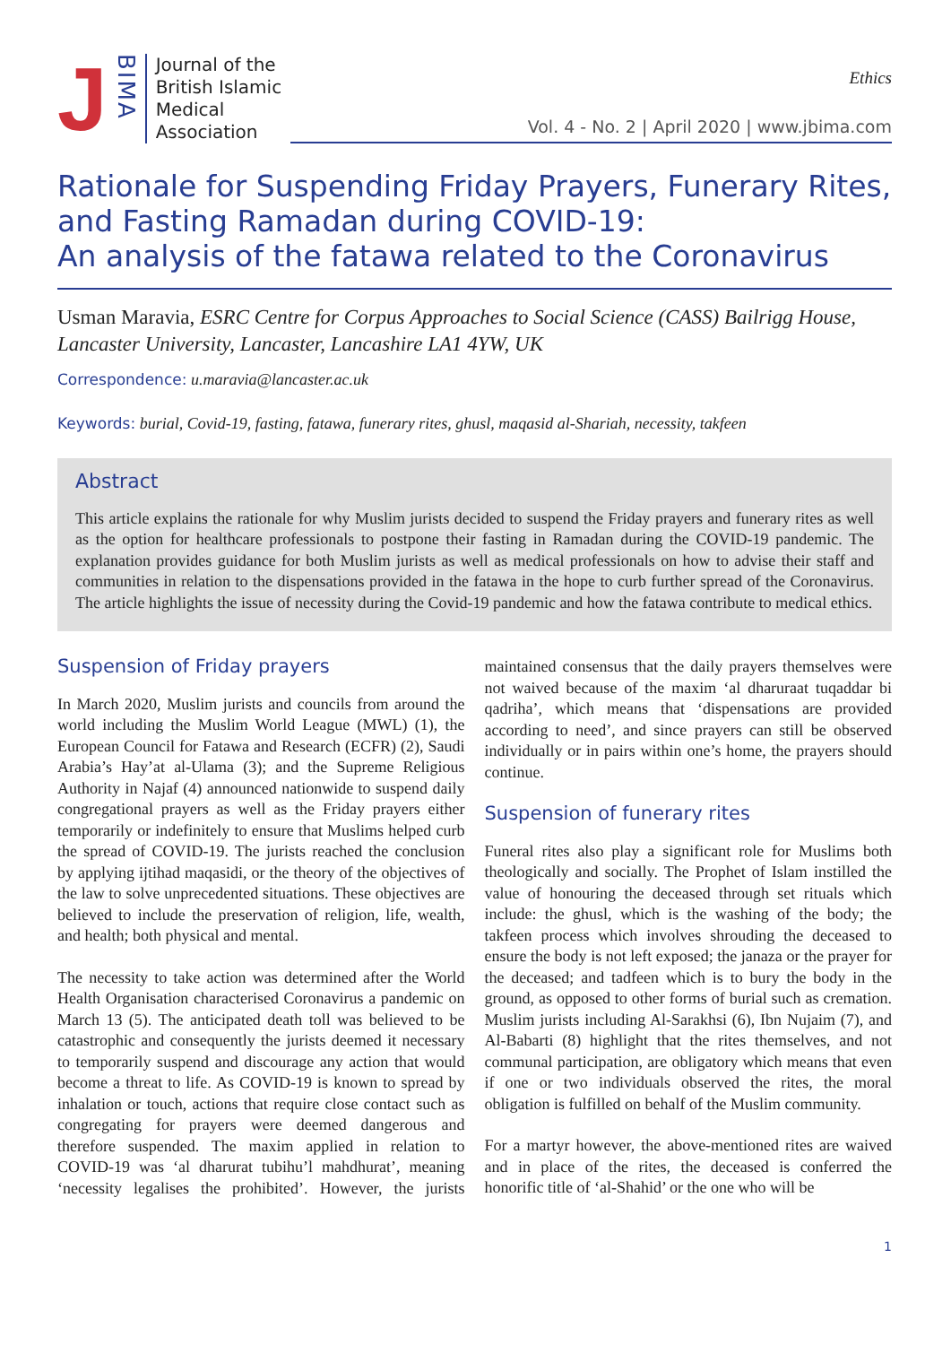J BIMA
Journal of the
British Islamic
Medical
Association
Ethics
Vol. 4 - No. 2 | April 2020 | www.jbima.com
Rationale for Suspending Friday Prayers, Funerary Rites, and Fasting Ramadan during COVID-19:
An analysis of the fatawa related to the Coronavirus
Usman Maravia, ESRC Centre for Corpus Approaches to Social Science (CASS) Bailrigg House, Lancaster University, Lancaster, Lancashire LA1 4YW, UK
Correspondence: u.maravia@lancaster.ac.uk
Keywords: burial, Covid-19, fasting, fatawa, funerary rites, ghusl, maqasid al-Shariah, necessity, takfeen
Abstract
This article explains the rationale for why Muslim jurists decided to suspend the Friday prayers and funerary rites as well as the option for healthcare professionals to postpone their fasting in Ramadan during the COVID-19 pandemic. The explanation provides guidance for both Muslim jurists as well as medical professionals on how to advise their staff and communities in relation to the dispensations provided in the fatawa in the hope to curb further spread of the Coronavirus. The article highlights the issue of necessity during the Covid-19 pandemic and how the fatawa contribute to medical ethics.
Suspension of Friday prayers
In March 2020, Muslim jurists and councils from around the world including the Muslim World League (MWL) (1), the European Council for Fatawa and Research (ECFR) (2), Saudi Arabia’s Hay’at al-Ulama (3); and the Supreme Religious Authority in Najaf (4) announced nationwide to suspend daily congregational prayers as well as the Friday prayers either temporarily or indefinitely to ensure that Muslims helped curb the spread of COVID-19. The jurists reached the conclusion by applying ijtihad maqasidi, or the theory of the objectives of the law to solve unprecedented situations. These objectives are believed to include the preservation of religion, life, wealth, and health; both physical and mental.
The necessity to take action was determined after the World Health Organisation characterised Coronavirus a pandemic on March 13 (5). The anticipated death toll was believed to be catastrophic and consequently the jurists deemed it necessary to temporarily suspend and discourage any action that would become a threat to life. As COVID-19 is known to spread by inhalation or touch, actions that require close contact such as congregating for prayers were deemed dangerous and therefore suspended. The maxim applied in relation to COVID-19 was ‘al dharurat tubihu’l mahdhurat’, meaning ‘necessity legalises the prohibited’. However, the jurists maintained consensus that the daily prayers themselves were not waived because of the maxim ‘al dharuraat tuqaddar bi qadriha’, which means that ‘dispensations are provided according to need’, and since prayers can still be observed individually or in pairs within one’s home, the prayers should continue.
Suspension of funerary rites
Funeral rites also play a significant role for Muslims both theologically and socially. The Prophet of Islam instilled the value of honouring the deceased through set rituals which include: the ghusl, which is the washing of the body; the takfeen process which involves shrouding the deceased to ensure the body is not left exposed; the janaza or the prayer for the deceased; and tadfeen which is to bury the body in the ground, as opposed to other forms of burial such as cremation. Muslim jurists including Al-Sarakhsi (6), Ibn Nujaim (7), and Al-Babarti (8) highlight that the rites themselves, and not communal participation, are obligatory which means that even if one or two individuals observed the rites, the moral obligation is fulfilled on behalf of the Muslim community.
For a martyr however, the above-mentioned rites are waived and in place of the rites, the deceased is conferred the honorific title of ‘al-Shahid’ or the one who will be
1